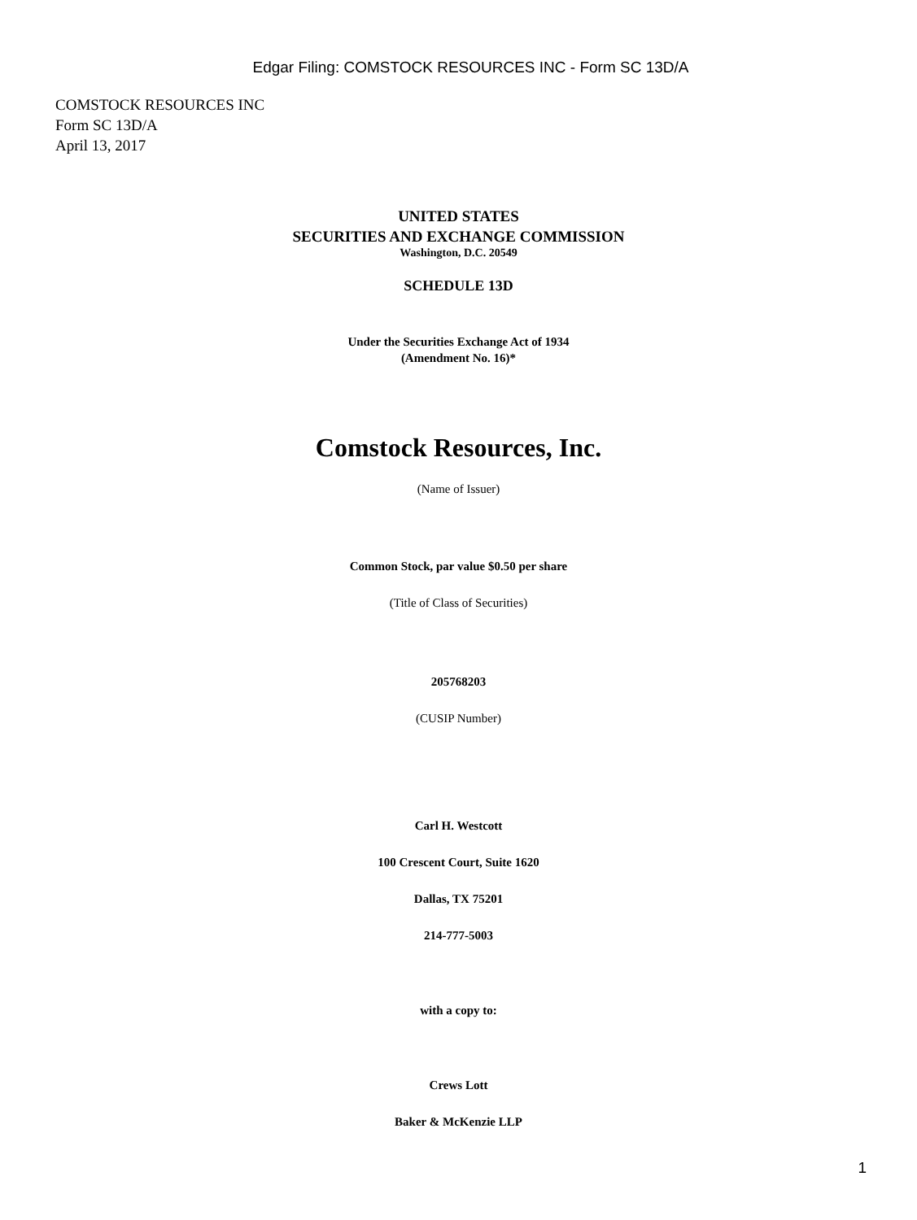Edgar Filing: COMSTOCK RESOURCES INC - Form SC 13D/A
COMSTOCK RESOURCES INC
Form SC 13D/A
April 13, 2017
UNITED STATES
SECURITIES AND EXCHANGE COMMISSION
Washington, D.C. 20549
SCHEDULE 13D
Under the Securities Exchange Act of 1934
(Amendment No. 16)*
Comstock Resources, Inc.
(Name of Issuer)
Common Stock, par value $0.50 per share
(Title of Class of Securities)
205768203
(CUSIP Number)
Carl H. Westcott
100 Crescent Court, Suite 1620
Dallas, TX 75201
214-777-5003
with a copy to:
Crews Lott
Baker & McKenzie LLP
1